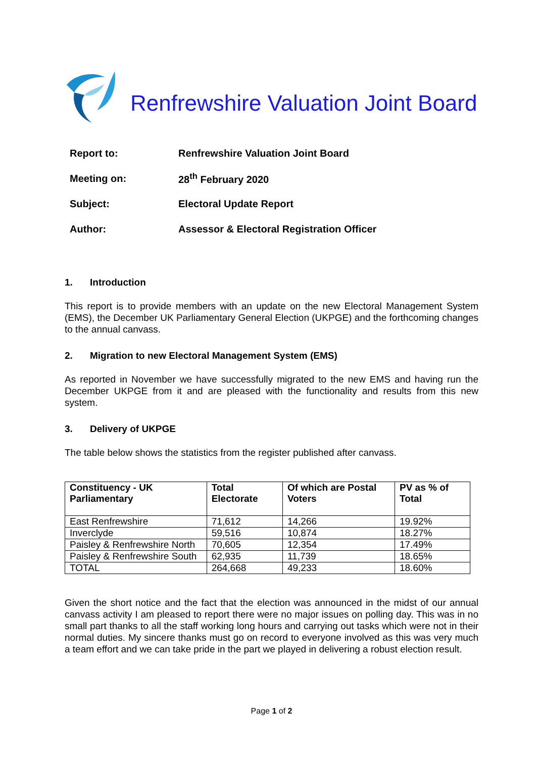Renfrewshire Valuation Joint Board
| Report to: | Renfrewshire Valuation Joint Board |
| Meeting on: | 28<sup>th</sup> February 2020 |
| Subject: | Electoral Update Report |
| Author: | Assessor & Electoral Registration Officer |
1. Introduction
This report is to provide members with an update on the new Electoral Management System (EMS), the December UK Parliamentary General Election (UKPGE) and the forthcoming changes to the annual canvass.
2. Migration to new Electoral Management System (EMS)
As reported in November we have successfully migrated to the new EMS and having run the December UKPGE from it and are pleased with the functionality and results from this new system.
3. Delivery of UKPGE
The table below shows the statistics from the register published after canvass.
| Constituency - UK Parliamentary | Total Electorate | Of which are Postal Voters | PV as % of Total |
| --- | --- | --- | --- |
| East Renfrewshire | 71,612 | 14,266 | 19.92% |
| Inverclyde | 59,516 | 10,874 | 18.27% |
| Paisley & Renfrewshire North | 70,605 | 12,354 | 17.49% |
| Paisley & Renfrewshire South | 62,935 | 11,739 | 18.65% |
| TOTAL | 264,668 | 49,233 | 18.60% |
Given the short notice and the fact that the election was announced in the midst of our annual canvass activity I am pleased to report there were no major issues on polling day. This was in no small part thanks to all the staff working long hours and carrying out tasks which were not in their normal duties. My sincere thanks must go on record to everyone involved as this was very much a team effort and we can take pride in the part we played in delivering a robust election result.
Page 1 of 2